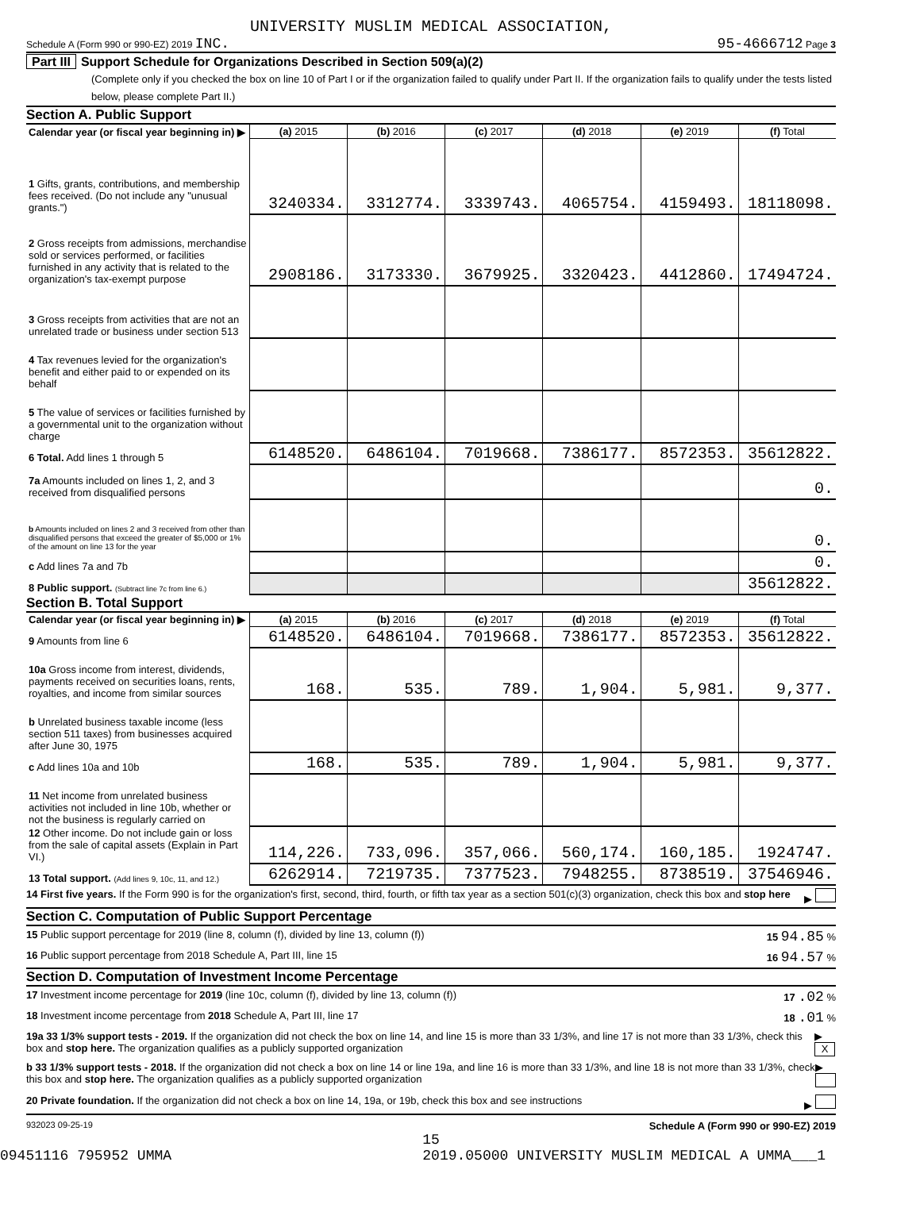UNIVERSITY MUSLIM MEDICAL ASSOCIATION,
Schedule A (Form 990 or 990-EZ) 2019 INC. 95-4666712 Page 3
Part III Support Schedule for Organizations Described in Section 509(a)(2)
(Complete only if you checked the box on line 10 of Part I or if the organization failed to qualify under Part II. If the organization fails to qualify under the tests listed below, please complete Part II.)
Section A. Public Support
| Calendar year (or fiscal year beginning in) ▶ | (a) 2015 | (b) 2016 | (c) 2017 | (d) 2018 | (e) 2019 | (f) Total |
| 1 Gifts, grants, contributions, and membership fees received. (Do not include any "unusual grants.") | 3240334. | 3312774. | 3339743. | 4065754. | 4159493. | 18118098. |
| 2 Gross receipts from admissions, merchandise sold or services performed, or facilities furnished in any activity that is related to the organization's tax-exempt purpose | 2908186. | 3173330. | 3679925. | 3320423. | 4412860. | 17494724. |
| 3 Gross receipts from activities that are not an unrelated trade or business under section 513 | | | | | | |
| 4 Tax revenues levied for the organization's benefit and either paid to or expended on its behalf | | | | | | |
| 5 The value of services or facilities furnished by a governmental unit to the organization without charge | | | | | | |
| 6 Total. Add lines 1 through 5 | 6148520. | 6486104. | 7019668. | 7386177. | 8572353. | 35612822. |
| 7a Amounts included on lines 1, 2, and 3 received from disqualified persons | | | | | | 0. |
| b Amounts included on lines 2 and 3 received from other than disqualified persons that exceed the greater of $5,000 or 1% of the amount on line 13 for the year | | | | | | 0. |
| c Add lines 7a and 7b | | | | | | 0. |
| 8 Public support. (Subtract line 7c from line 6.) | | | | | | 35612822. |
Section B. Total Support
| Calendar year (or fiscal year beginning in) ▶ | (a) 2015 | (b) 2016 | (c) 2017 | (d) 2018 | (e) 2019 | (f) Total |
| 9 Amounts from line 6 | 6148520. | 6486104. | 7019668. | 7386177. | 8572353. | 35612822. |
| 10a Gross income from interest, dividends, payments received on securities loans, rents, royalties, and income from similar sources | 168. | 535. | 789. | 1,904. | 5,981. | 9,377. |
| b Unrelated business taxable income (less section 511 taxes) from businesses acquired after June 30, 1975 | | | | | | |
| c Add lines 10a and 10b | 168. | 535. | 789. | 1,904. | 5,981. | 9,377. |
| 11 Net income from unrelated business activities not included in line 10b, whether or not the business is regularly carried on | | | | | | |
| 12 Other income. Do not include gain or loss from the sale of capital assets (Explain in Part VI.) | 114,226. | 733,096. | 357,066. | 560,174. | 160,185. | 1924747. |
| 13 Total support. (Add lines 9, 10c, 11, and 12.) | 6262914. | 7219735. | 7377523. | 7948255. | 8738519. | 37546946. |
14 First five years. If the Form 990 is for the organization's first, second, third, fourth, or fifth tax year as a section 501(c)(3) organization, check this box and stop here ▶
Section C. Computation of Public Support Percentage
15 Public support percentage for 2019 (line 8, column (f), divided by line 13, column (f)) 15 94.85 %
16 Public support percentage from 2018 Schedule A, Part III, line 15 16 94.57 %
Section D. Computation of Investment Income Percentage
17 Investment income percentage for 2019 (line 10c, column (f), divided by line 13, column (f)) 17 .02 %
18 Investment income percentage from 2018 Schedule A, Part III, line 17 18 .01 %
19a 33 1/3% support tests - 2019. If the organization did not check the box on line 14, and line 15 is more than 33 1/3%, and line 17 is not more than 33 1/3%, check this box and stop here. The organization qualifies as a publicly supported organization ▶ X
b 33 1/3% support tests - 2018. If the organization did not check a box on line 14 or line 19a, and line 16 is more than 33 1/3%, and line 18 is not more than 33 1/3%, check this box and stop here. The organization qualifies as a publicly supported organization ▶
20 Private foundation. If the organization did not check a box on line 14, 19a, or 19b, check this box and see instructions ▶
932023 09-25-19 Schedule A (Form 990 or 990-EZ) 2019
15
09451116 795952 UMMA 2019.05000 UNIVERSITY MUSLIM MEDICAL A UMMA___1